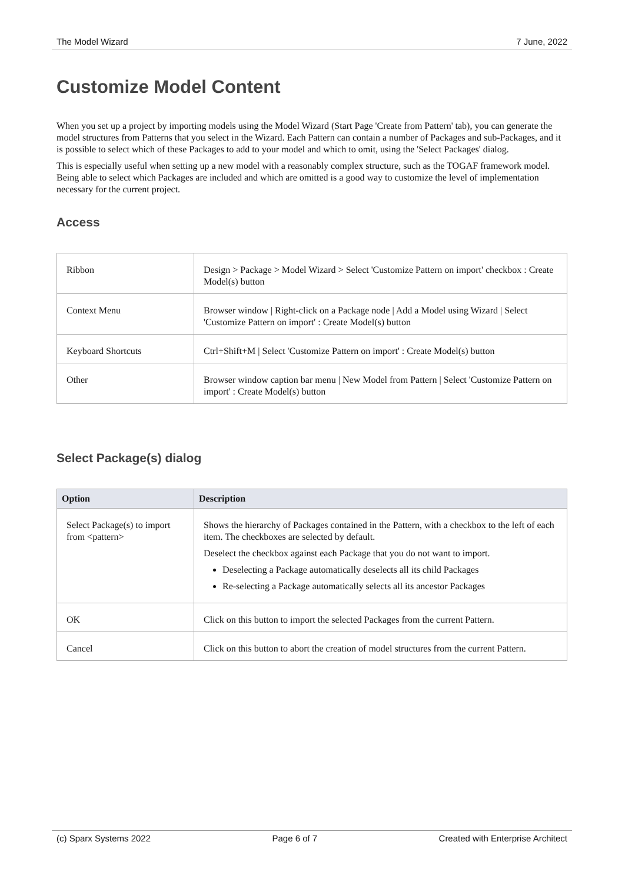The Model Wizard 7 June, 2022
Customize Model Content
When you set up a project by importing models using the Model Wizard (Start Page 'Create from Pattern' tab), you can generate the model structures from Patterns that you select in the Wizard. Each Pattern can contain a number of Packages and sub-Packages, and it is possible to select which of these Packages to add to your model and which to omit, using the 'Select Packages' dialog.
This is especially useful when setting up a new model with a reasonably complex structure, such as the TOGAF framework model. Being able to select which Packages are included and which are omitted is a good way to customize the level of implementation necessary for the current project.
Access
| Ribbon | Design > Package > Model Wizard > Select 'Customize Pattern on import' checkbox : Create Model(s) button |
| Context Menu | Browser window / Right-click on a Package node / Add a Model using Wizard / Select 'Customize Pattern on import' : Create Model(s) button |
| Keyboard Shortcuts | Ctrl+Shift+M / Select 'Customize Pattern on import' : Create Model(s) button |
| Other | Browser window caption bar menu / New Model from Pattern / Select 'Customize Pattern on import' : Create Model(s) button |
Select Package(s) dialog
| Option | Description |
| --- | --- |
| Select Package(s) to import from <pattern> | Shows the hierarchy of Packages contained in the Pattern, with a checkbox to the left of each item. The checkboxes are selected by default. Deselect the checkbox against each Package that you do not want to import. Deselecting a Package automatically deselects all its child Packages Re-selecting a Package automatically selects all its ancestor Packages |
| OK | Click on this button to import the selected Packages from the current Pattern. |
| Cancel | Click on this button to abort the creation of model structures from the current Pattern. |
(c) Sparx Systems 2022 Page 6 of 7 Created with Enterprise Architect